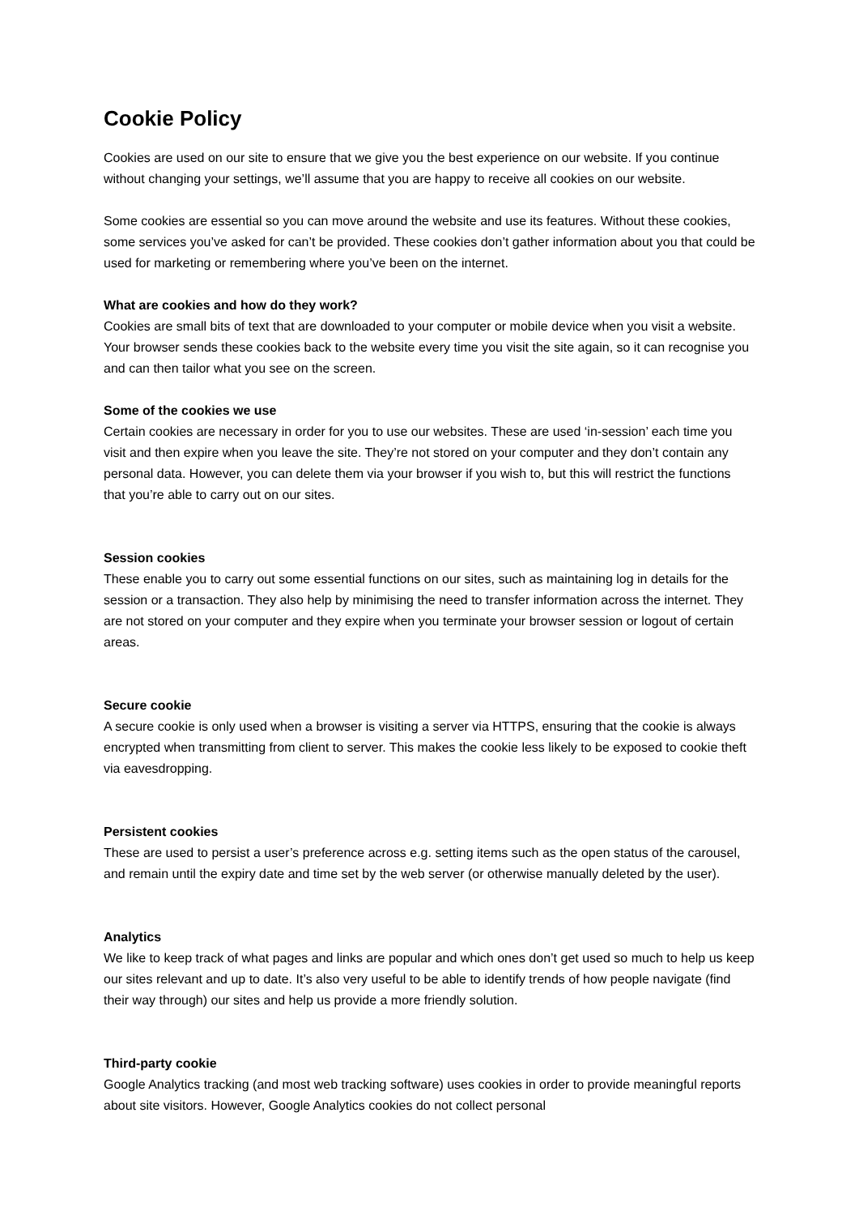Cookie Policy
Cookies are used on our site to ensure that we give you the best experience on our website. If you continue without changing your settings, we’ll assume that you are happy to receive all cookies on our website.
Some cookies are essential so you can move around the website and use its features. Without these cookies, some services you’ve asked for can’t be provided. These cookies don’t gather information about you that could be used for marketing or remembering where you’ve been on the internet.
What are cookies and how do they work?
Cookies are small bits of text that are downloaded to your computer or mobile device when you visit a website. Your browser sends these cookies back to the website every time you visit the site again, so it can recognise you and can then tailor what you see on the screen.
Some of the cookies we use
Certain cookies are necessary in order for you to use our websites. These are used ‘in-session’ each time you visit and then expire when you leave the site. They’re not stored on your computer and they don’t contain any personal data. However, you can delete them via your browser if you wish to, but this will restrict the functions that you’re able to carry out on our sites.
Session cookies
These enable you to carry out some essential functions on our sites, such as maintaining log in details for the session or a transaction. They also help by minimising the need to transfer information across the internet. They are not stored on your computer and they expire when you terminate your browser session or logout of certain areas.
Secure cookie
A secure cookie is only used when a browser is visiting a server via HTTPS, ensuring that the cookie is always encrypted when transmitting from client to server. This makes the cookie less likely to be exposed to cookie theft via eavesdropping.
Persistent cookies
These are used to persist a user’s preference across e.g. setting items such as the open status of the carousel, and remain until the expiry date and time set by the web server (or otherwise manually deleted by the user).
Analytics
We like to keep track of what pages and links are popular and which ones don’t get used so much to help us keep our sites relevant and up to date. It’s also very useful to be able to identify trends of how people navigate (find their way through) our sites and help us provide a more friendly solution.
Third-party cookie
Google Analytics tracking (and most web tracking software) uses cookies in order to provide meaningful reports about site visitors. However, Google Analytics cookies do not collect personal